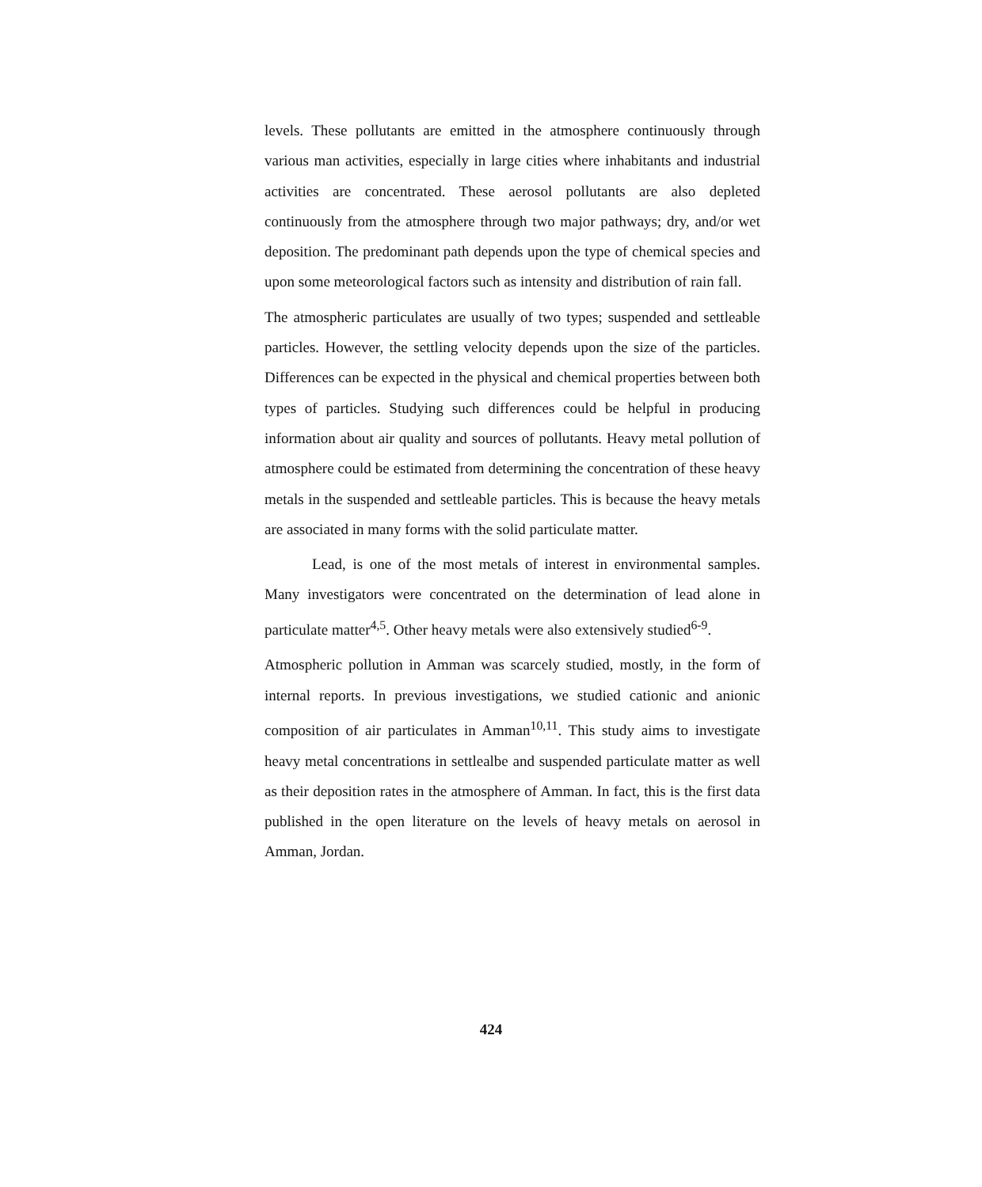levels. These pollutants are emitted in the atmosphere continuously through various man activities, especially in large cities where inhabitants and industrial activities are concentrated. These aerosol pollutants are also depleted continuously from the atmosphere through two major pathways; dry, and/or wet deposition. The predominant path depends upon the type of chemical species and upon some meteorological factors such as intensity and distribution of rain fall.
The atmospheric particulates are usually of two types; suspended and settleable particles. However, the settling velocity depends upon the size of the particles. Differences can be expected in the physical and chemical properties between both types of particles. Studying such differences could be helpful in producing information about air quality and sources of pollutants. Heavy metal pollution of atmosphere could be estimated from determining the concentration of these heavy metals in the suspended and settleable particles. This is because the heavy metals are associated in many forms with the solid particulate matter.
Lead, is one of the most metals of interest in environmental samples. Many investigators were concentrated on the determination of lead alone in particulate matter<sup>4,5</sup>. Other heavy metals were also extensively studied<sup>6-9</sup>.
Atmospheric pollution in Amman was scarcely studied, mostly, in the form of internal reports. In previous investigations, we studied cationic and anionic composition of air particulates in Amman<sup>10,11</sup>. This study aims to investigate heavy metal concentrations in settlealbe and suspended particulate matter as well as their deposition rates in the atmosphere of Amman. In fact, this is the first data published in the open literature on the levels of heavy metals on aerosol in Amman, Jordan.
424